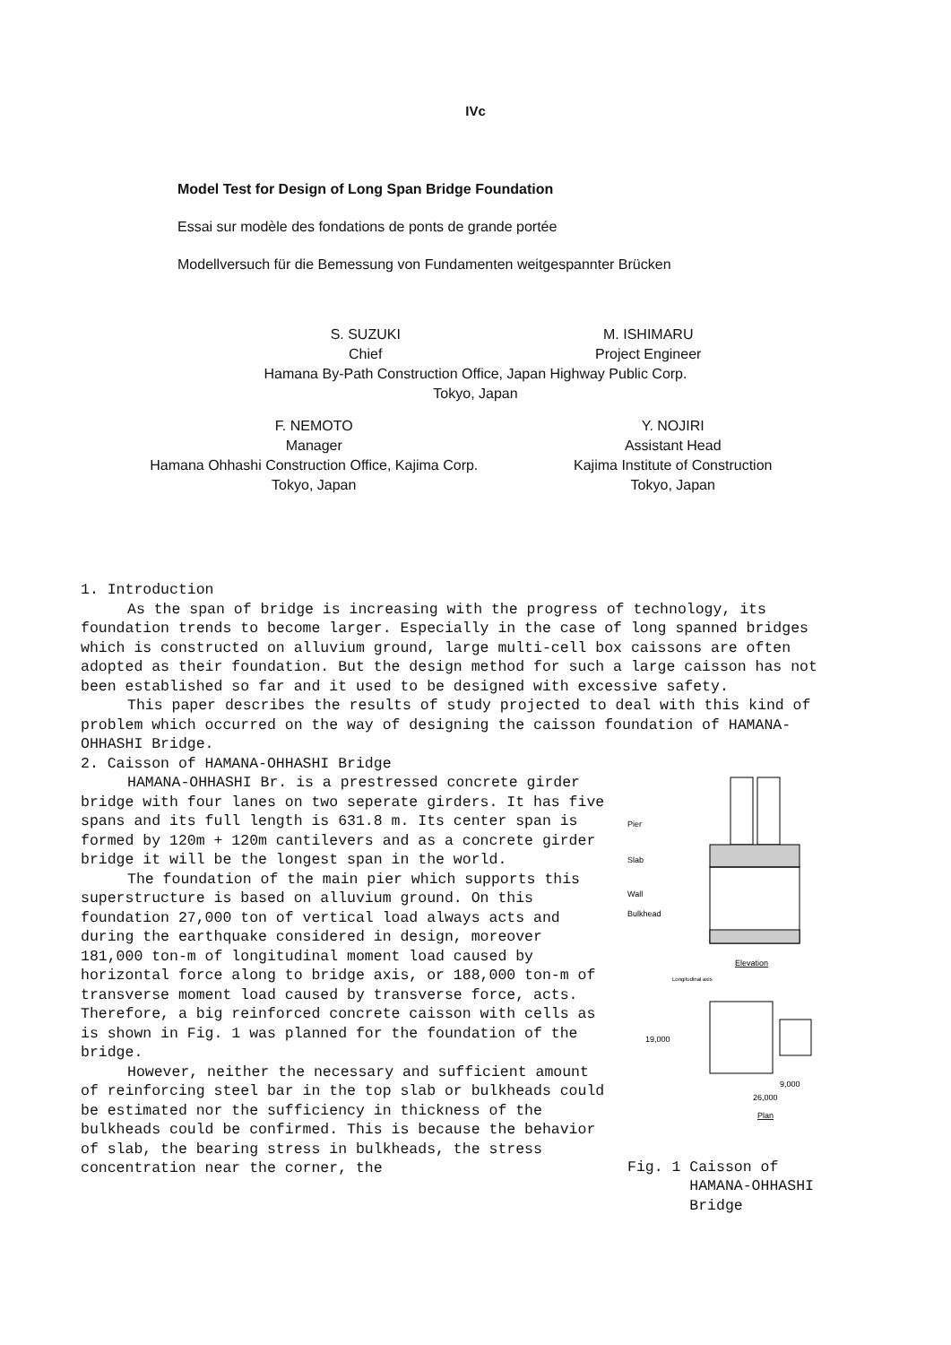IVc
Model Test for Design of Long Span Bridge Foundation
Essai sur modèle des fondations de ponts de grande portée
Modellversuch für die Bemessung von Fundamenten weitgespannter Brücken
S. SUZUKI
Chief
M. ISHIMARU
Project Engineer
Hamana By-Path Construction Office, Japan Highway Public Corp.
Tokyo, Japan
F. NEMOTO
Manager
Hamana Ohhashi Construction Office, Kajima Corp.
Tokyo, Japan
Y. NOJIRI
Assistant Head
Kajima Institute of Construction
Tokyo, Japan
1. Introduction
As the span of bridge is increasing with the progress of technology, its foundation trends to become larger. Especially in the case of long spanned bridges which is constructed on alluvium ground, large multi-cell box caissons are often adopted as their foundation. But the design method for such a large caisson has not been established so far and it used to be designed with excessive safety.
This paper describes the results of study projected to deal with this kind of problem which occurred on the way of designing the caisson foundation of HAMANA-OHHASHI Bridge.
2. Caisson of HAMANA-OHHASHI Bridge
HAMANA-OHHASHI Br. is a prestressed concrete girder bridge with four lanes on two seperate girders. It has five spans and its full length is 631.8 m. Its center span is formed by 120m + 120m cantilevers and as a concrete girder bridge it will be the longest span in the world.
The foundation of the main pier which supports this superstructure is based on alluvium ground. On this foundation 27,000 ton of vertical load always acts and during the earthquake considered in design, moreover 181,000 ton-m of longitudinal moment load caused by horizontal force along to bridge axis, or 188,000 ton-m of transverse moment load caused by transverse force, acts. Therefore, a big reinforced concrete caisson with cells as is shown in Fig. 1 was planned for the foundation of the bridge.
However, neither the necessary and sufficient amount of reinforcing steel bar in the top slab or bulkheads could be estimated nor the sufficiency in thickness of the bulkheads could be confirmed. This is because the behavior of slab, the bearing stress in bulkheads, the stress concentration near the corner, the
Pier
Slab
Wall
Bulkhead
Elevation
Longitudinal axis
19,000
9,000
26,000
Plan
Fig. 1 Caisson of
HAMANA-OHHASHI
Bridge